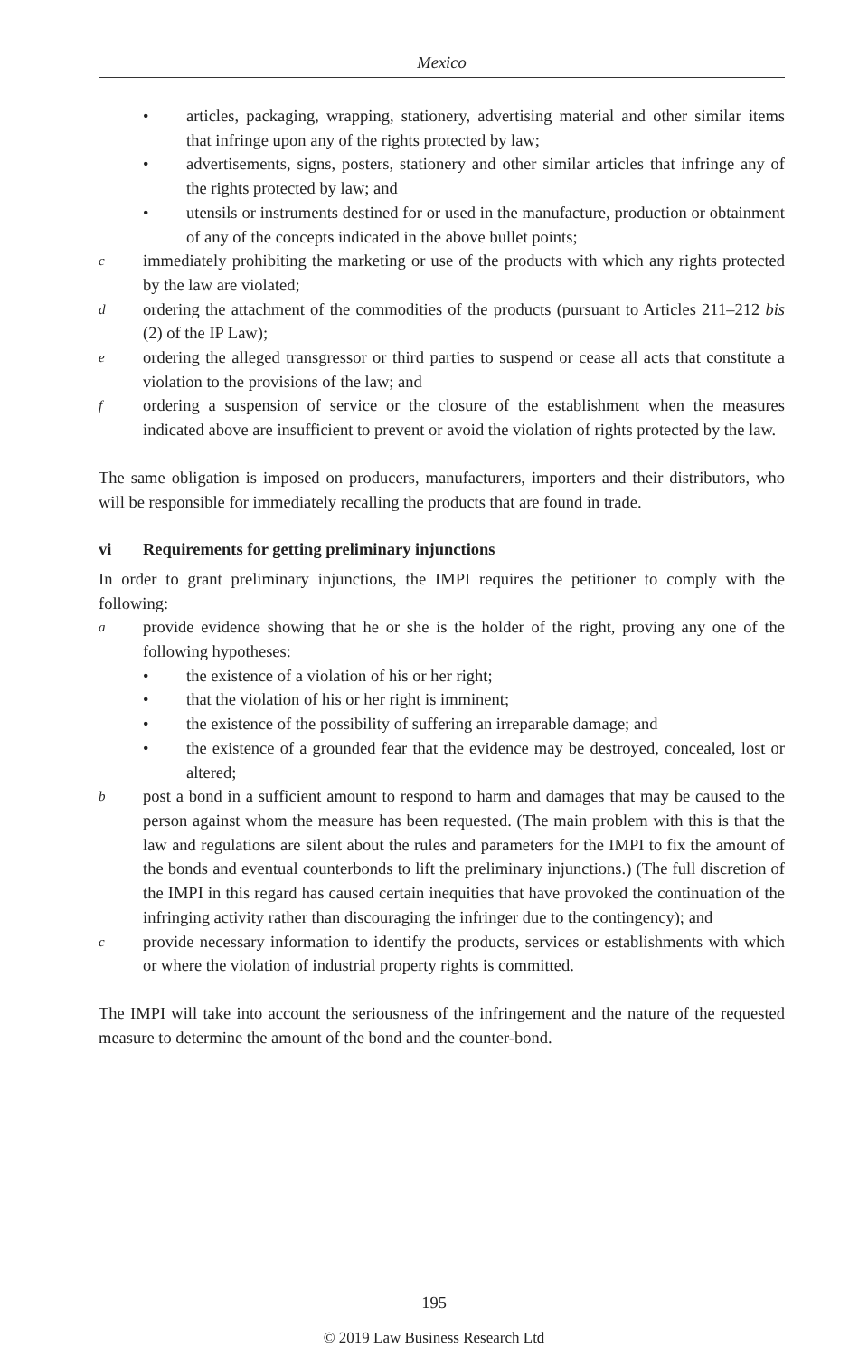Mexico
• articles, packaging, wrapping, stationery, advertising material and other similar items that infringe upon any of the rights protected by law;
• advertisements, signs, posters, stationery and other similar articles that infringe any of the rights protected by law; and
• utensils or instruments destined for or used in the manufacture, production or obtainment of any of the concepts indicated in the above bullet points;
cimmediately prohibiting the marketing or use of the products with which any rights protected by the law are violated;
dordering the attachment of the commodities of the products (pursuant to Articles 211–212 bis (2) of the IP Law);
eordering the alleged transgressor or third parties to suspend or cease all acts that constitute a violation to the provisions of the law; and
fordering a suspension of service or the closure of the establishment when the measures indicated above are insufficient to prevent or avoid the violation of rights protected by the law.
The same obligation is imposed on producers, manufacturers, importers and their distributors, who will be responsible for immediately recalling the products that are found in trade.
vi Requirements for getting preliminary injunctions
In order to grant preliminary injunctions, the IMPI requires the petitioner to comply with the following:
aprovide evidence showing that he or she is the holder of the right, proving any one of the following hypotheses:
• the existence of a violation of his or her right;
• that the violation of his or her right is imminent;
• the existence of the possibility of suffering an irreparable damage; and
• the existence of a grounded fear that the evidence may be destroyed, concealed, lost or altered;
bpost a bond in a sufficient amount to respond to harm and damages that may be caused to the person against whom the measure has been requested. (The main problem with this is that the law and regulations are silent about the rules and parameters for the IMPI to fix the amount of the bonds and eventual counterbonds to lift the preliminary injunctions.) (The full discretion of the IMPI in this regard has caused certain inequities that have provoked the continuation of the infringing activity rather than discouraging the infringer due to the contingency); and
cprovide necessary information to identify the products, services or establishments with which or where the violation of industrial property rights is committed.
The IMPI will take into account the seriousness of the infringement and the nature of the requested measure to determine the amount of the bond and the counter-bond.
195
© 2019 Law Business Research Ltd